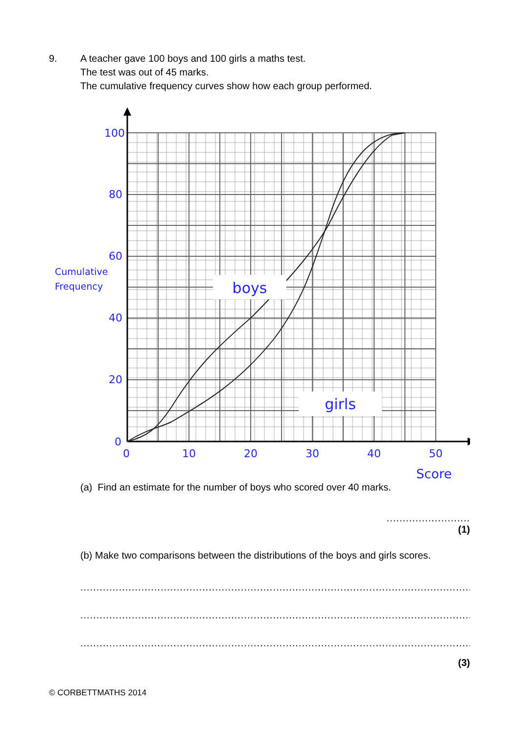9. A teacher gave 100 boys and 100 girls a maths test.
The test was out of 45 marks.
The cumulative frequency curves show how each group performed.
boys
girls
100
80
60
40
20
0
0
10
20
30
40
50
Score
Cumulative
Frequency
(a) Find an estimate for the number of boys who scored over 40 marks.
..........................
(1)
(b) Make two comparisons between the distributions of the boys and girls scores.
..............................................................................................................................
..............................................................................................................................
..............................................................................................................................
(3)
© CORBETTMATHS 2014